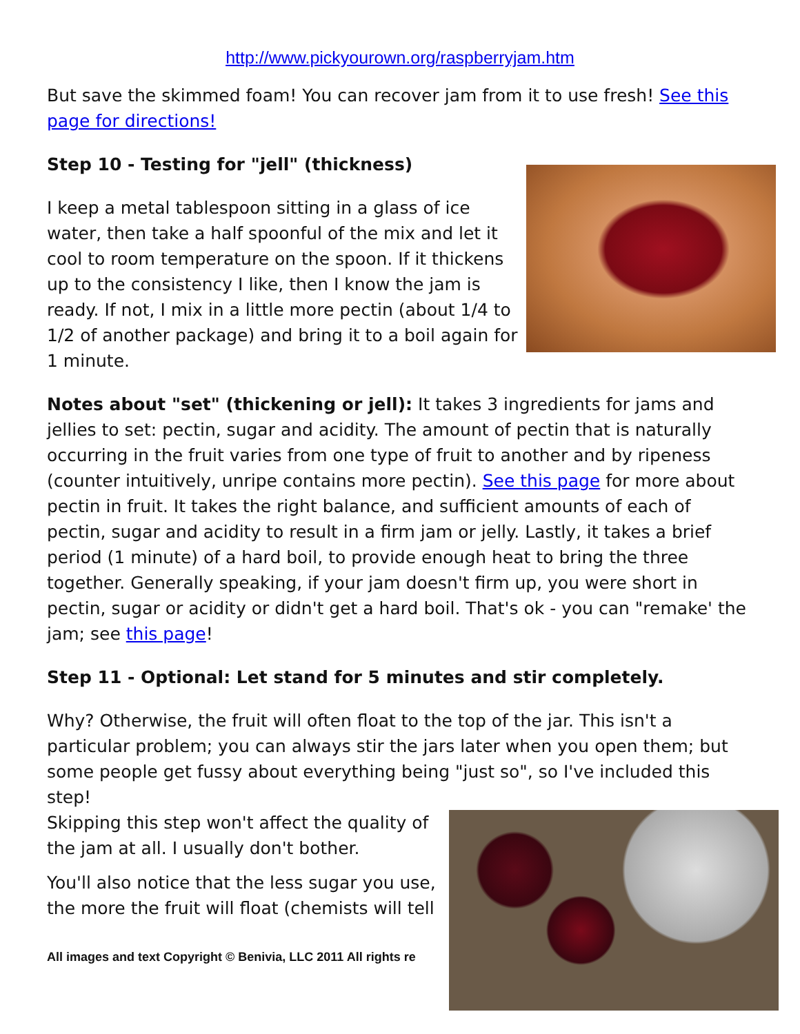http://www.pickyourown.org/raspberryjam.htm
But save the skimmed foam! You can recover jam from it to use fresh! See this page for directions!
Step 10 - Testing for "jell" (thickness)
I keep a metal tablespoon sitting in a glass of ice water, then take a half spoonful of the mix and let it cool to room temperature on the spoon. If it thickens up to the consistency I like, then I know the jam is ready. If not, I mix in a little more pectin (about 1/4 to 1/2 of another package) and bring it to a boil again for 1 minute.
Notes about "set" (thickening or jell): It takes 3 ingredients for jams and jellies to set: pectin, sugar and acidity. The amount of pectin that is naturally occurring in the fruit varies from one type of fruit to another and by ripeness (counter intuitively, unripe contains more pectin). See this page for more about pectin in fruit. It takes the right balance, and sufficient amounts of each of pectin, sugar and acidity to result in a firm jam or jelly. Lastly, it takes a brief period (1 minute) of a hard boil, to provide enough heat to bring the three together. Generally speaking, if your jam doesn't firm up, you were short in pectin, sugar or acidity or didn't get a hard boil. That's ok - you can "remake' the jam; see this page!
Step 11 - Optional: Let stand for 5 minutes and stir completely.
Why? Otherwise, the fruit will often float to the top of the jar. This isn't a particular problem; you can always stir the jars later when you open them; but some people get fussy about everything being "just so", so I've included this step!
Skipping this step won't affect the quality of the jam at all. I usually don't bother.
You'll also notice that the less sugar you use, the more the fruit will float (chemists will tell
All images and text Copyright © Benivia, LLC 2011 All rights re